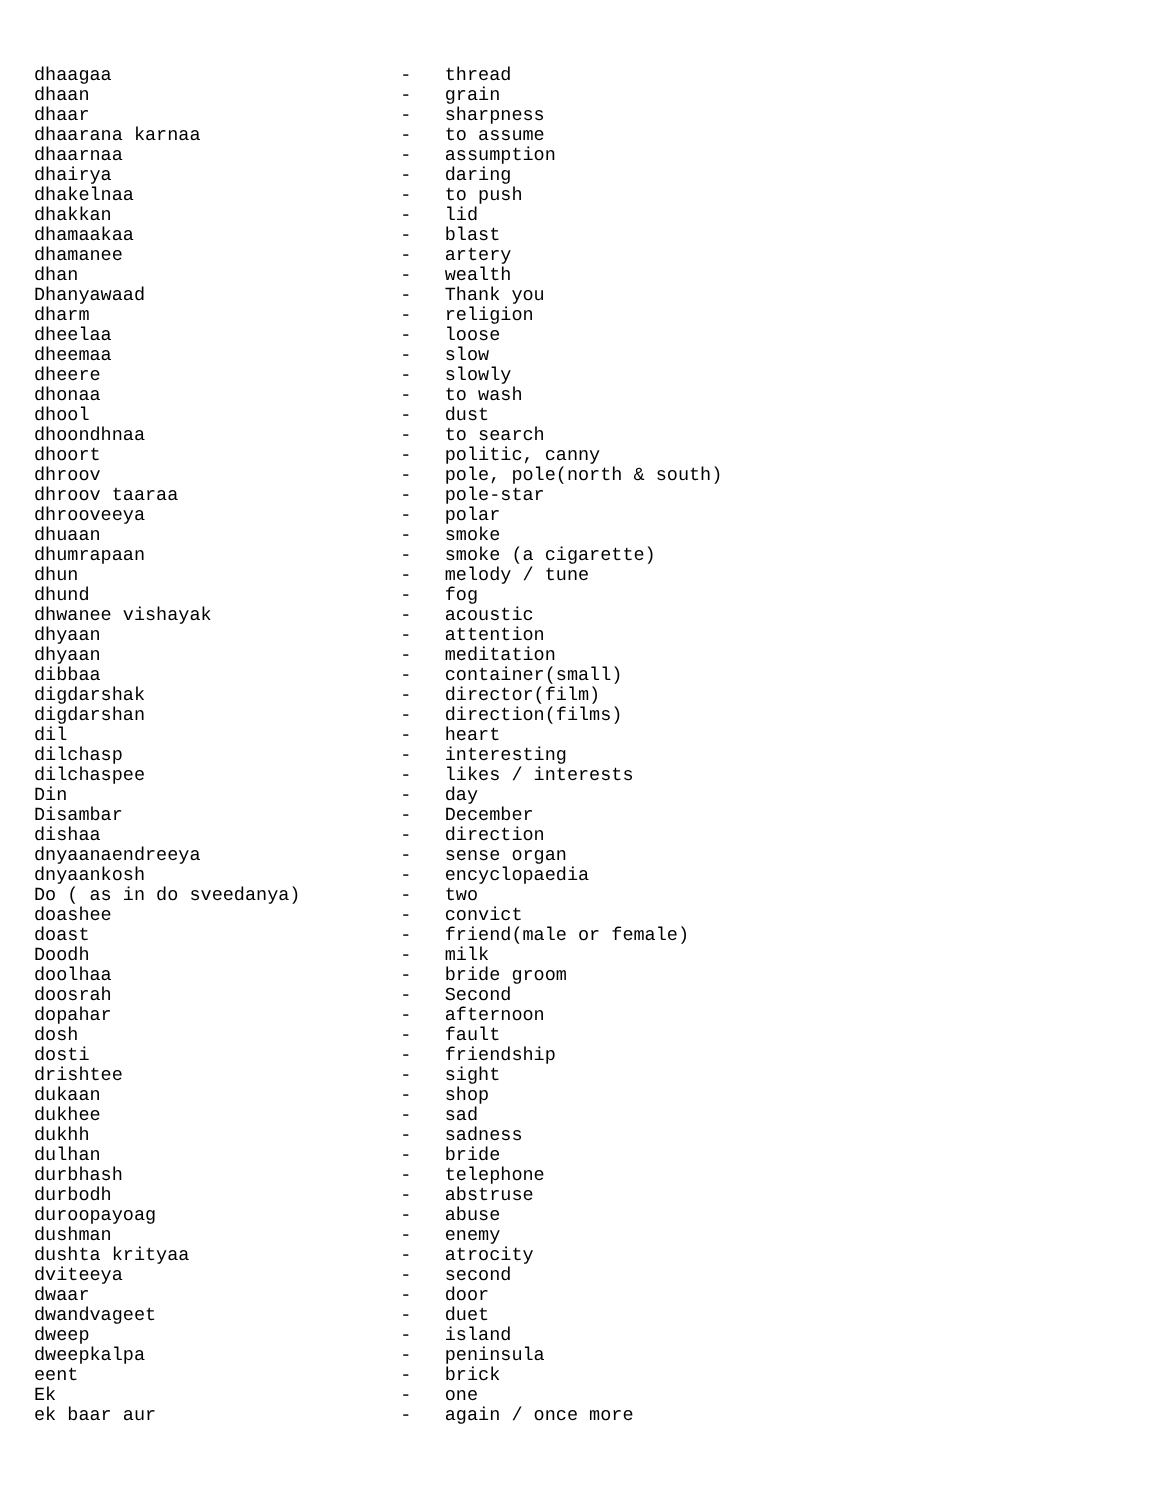dhaagaa                          -   thread
dhaan                            -   grain
dhaar                            -   sharpness
dhaarana karnaa                  -   to assume
dhaarnaa                         -   assumption
dhairya                          -   daring
dhakelnaa                        -   to push
dhakkan                          -   lid
dhamaakaa                        -   blast
dhamanee                         -   artery
dhan                             -   wealth
Dhanyawaad                       -   Thank you
dharm                            -   religion
dheelaa                          -   loose
dheemaa                          -   slow
dheere                           -   slowly
dhonaa                           -   to wash
dhool                            -   dust
dhoondhnaa                       -   to search
dhoort                           -   politic, canny
dhroov                           -   pole, pole(north & south)
dhroov taaraa                    -   pole-star
dhrooveeya                       -   polar
dhuaan                           -   smoke
dhumrapaan                       -   smoke (a cigarette)
dhun                             -   melody / tune
dhund                            -   fog
dhwanee vishayak                 -   acoustic
dhyaan                           -   attention
dhyaan                           -   meditation
dibbaa                           -   container(small)
digdarshak                       -   director(film)
digdarshan                       -   direction(films)
dil                              -   heart
dilchasp                         -   interesting
dilchaspee                       -   likes / interests
Din                              -   day
Disambar                         -   December
dishaa                           -   direction
dnyaanaendreeya                  -   sense organ
dnyaankosh                       -   encyclopaedia
Do ( as in do sveedanya)         -   two
doashee                          -   convict
doast                            -   friend(male or female)
Doodh                            -   milk
doolhaa                          -   bride groom
doosrah                          -   Second
dopahar                          -   afternoon
dosh                             -   fault
dosti                            -   friendship
drishtee                         -   sight
dukaan                           -   shop
dukhee                           -   sad
dukhh                            -   sadness
dulhan                           -   bride
durbhash                         -   telephone
durbodh                          -   abstruse
duroopayoag                      -   abuse
dushman                          -   enemy
dushta krityaa                   -   atrocity
dviteeya                         -   second
dwaar                            -   door
dwandvageet                      -   duet
dweep                            -   island
dweepkalpa                       -   peninsula
eent                             -   brick
Ek                               -   one
ek baar aur                      -   again / once more